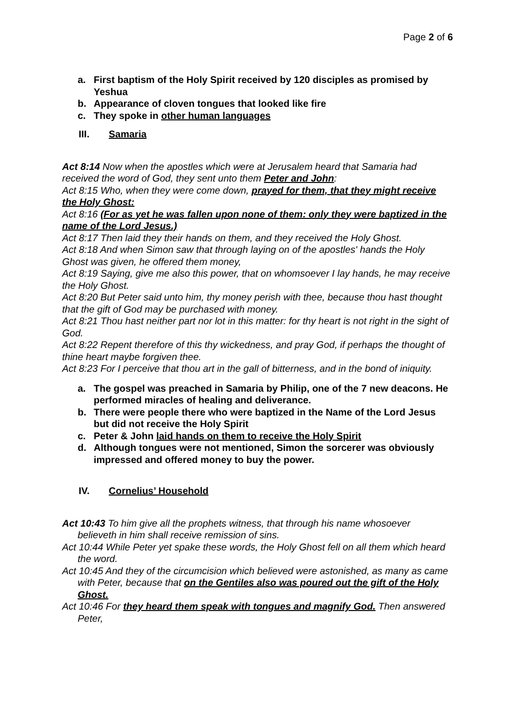Page 2 of 6
a. First baptism of the Holy Spirit received by 120 disciples as promised by Yeshua
b. Appearance of cloven tongues that looked like fire
c. They spoke in other human languages
III. Samaria
Act 8:14 Now when the apostles which were at Jerusalem heard that Samaria had received the word of God, they sent unto them Peter and John:
Act 8:15 Who, when they were come down, prayed for them, that they might receive the Holy Ghost:
Act 8:16 (For as yet he was fallen upon none of them: only they were baptized in the name of the Lord Jesus.)
Act 8:17 Then laid they their hands on them, and they received the Holy Ghost.
Act 8:18 And when Simon saw that through laying on of the apostles' hands the Holy Ghost was given, he offered them money,
Act 8:19 Saying, give me also this power, that on whomsoever I lay hands, he may receive the Holy Ghost.
Act 8:20 But Peter said unto him, thy money perish with thee, because thou hast thought that the gift of God may be purchased with money.
Act 8:21 Thou hast neither part nor lot in this matter: for thy heart is not right in the sight of God.
Act 8:22 Repent therefore of this thy wickedness, and pray God, if perhaps the thought of thine heart maybe forgiven thee.
Act 8:23 For I perceive that thou art in the gall of bitterness, and in the bond of iniquity.
a. The gospel was preached in Samaria by Philip, one of the 7 new deacons. He performed miracles of healing and deliverance.
b. There were people there who were baptized in the Name of the Lord Jesus but did not receive the Holy Spirit
c. Peter & John laid hands on them to receive the Holy Spirit
d. Although tongues were not mentioned, Simon the sorcerer was obviously impressed and offered money to buy the power.
IV. Cornelius’ Household
Act 10:43 To him give all the prophets witness, that through his name whosoever believeth in him shall receive remission of sins.
Act 10:44 While Peter yet spake these words, the Holy Ghost fell on all them which heard the word.
Act 10:45 And they of the circumcision which believed were astonished, as many as came with Peter, because that on the Gentiles also was poured out the gift of the Holy Ghost.
Act 10:46 For they heard them speak with tongues and magnify God. Then answered Peter,